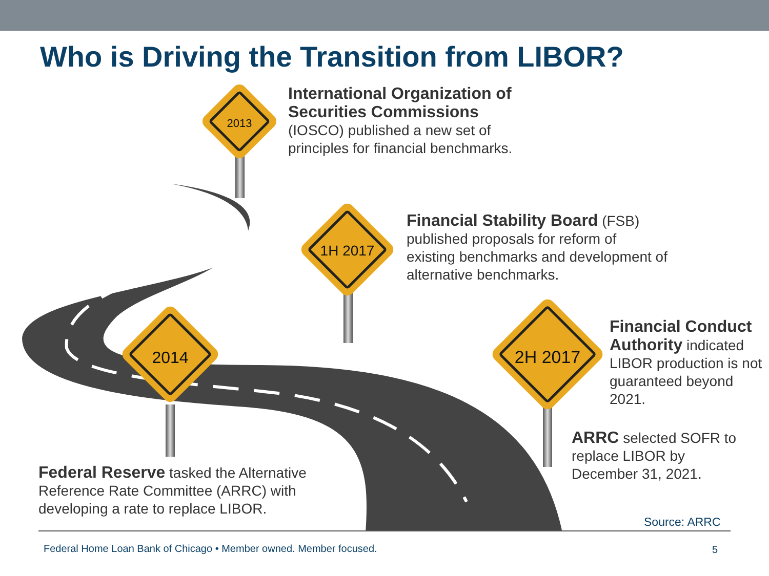Who is Driving the Transition from LIBOR?
2013
1H 2017
2014 2H 2017
International Organization of Securities Commissions
(IOSCO) published a new set of principles for financial benchmarks.
Financial Stability Board (FSB) published proposals for reform of existing benchmarks and development of alternative benchmarks.
Financial Conduct Authority indicated LIBOR production is not guaranteed beyond 2021.
ARRC selected SOFR to replace LIBOR by December 31, 2021.
Federal Reserve tasked the Alternative Reference Rate Committee (ARRC) with developing a rate to replace LIBOR.
Source: ARRC
Federal Home Loan Bank of Chicago • Member owned. Member focused.
5